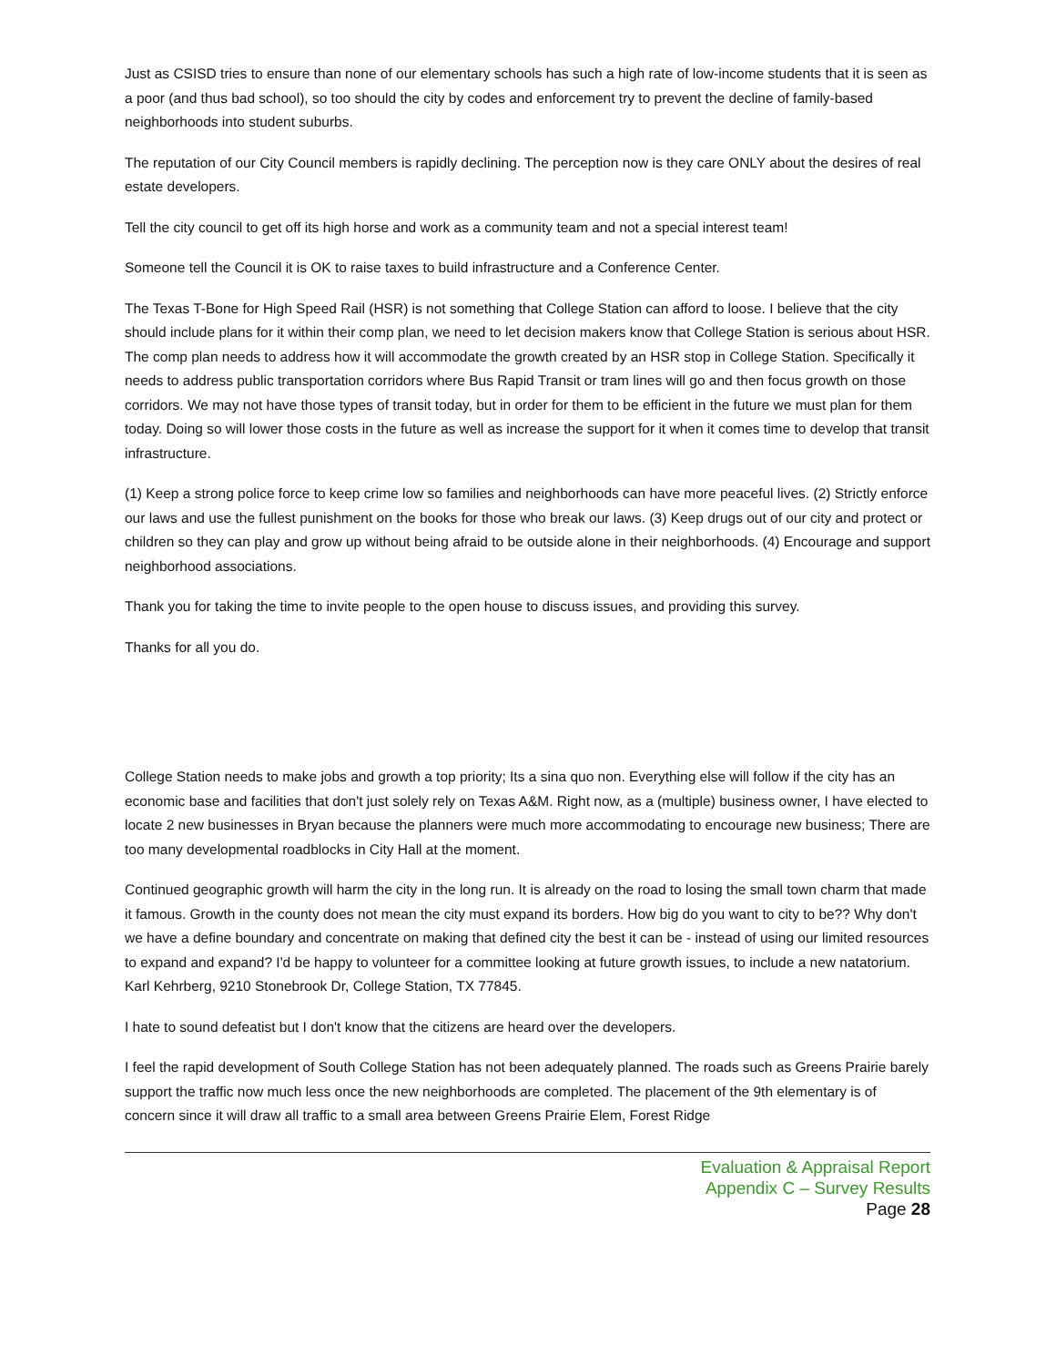Just as CSISD tries to ensure than none of our elementary schools has such a high rate of low-income students that it is seen as a poor (and thus bad school), so too should the city by codes and enforcement try to prevent the decline of family-based neighborhoods into student suburbs.
The reputation of our City Council members is rapidly declining. The perception now is they care ONLY about the desires of real estate developers.
Tell the city council to get off its high horse and work as a community team and not a special interest team!
Someone tell the Council it is OK to raise taxes to build infrastructure and a Conference Center.
The Texas T-Bone for High Speed Rail (HSR) is not something that College Station can afford to loose. I believe that the city should include plans for it within their comp plan, we need to let decision makers know that College Station is serious about HSR. The comp plan needs to address how it will accommodate the growth created by an HSR stop in College Station. Specifically it needs to address public transportation corridors where Bus Rapid Transit or tram lines will go and then focus growth on those corridors. We may not have those types of transit today, but in order for them to be efficient in the future we must plan for them today. Doing so will lower those costs in the future as well as increase the support for it when it comes time to develop that transit infrastructure.
(1) Keep a strong police force to keep crime low so families and neighborhoods can have more peaceful lives. (2) Strictly enforce our laws and use the fullest punishment on the books for those who break our laws. (3) Keep drugs out of our city and protect or children so they can play and grow up without being afraid to be outside alone in their neighborhoods. (4) Encourage and support neighborhood associations.
Thank you for taking the time to invite people to the open house to discuss issues, and providing this survey.
Thanks for all you do.
College Station needs to make jobs and growth a top priority; Its a sina quo non. Everything else will follow if the city has an economic base and facilities that don't just solely rely on Texas A&M. Right now, as a (multiple) business owner, I have elected to locate 2 new businesses in Bryan because the planners were much more accommodating to encourage new business; There are too many developmental roadblocks in City Hall at the moment.
Continued geographic growth will harm the city in the long run. It is already on the road to losing the small town charm that made it famous. Growth in the county does not mean the city must expand its borders. How big do you want to city to be?? Why don't we have a define boundary and concentrate on making that defined city the best it can be - instead of using our limited resources to expand and expand? I'd be happy to volunteer for a committee looking at future growth issues, to include a new natatorium. Karl Kehrberg, 9210 Stonebrook Dr, College Station, TX 77845.
I hate to sound defeatist but I don't know that the citizens are heard over the developers.
I feel the rapid development of South College Station has not been adequately planned. The roads such as Greens Prairie barely support the traffic now much less once the new neighborhoods are completed. The placement of the 9th elementary is of concern since it will draw all traffic to a small area between Greens Prairie Elem, Forest Ridge
Evaluation & Appraisal Report
Appendix C – Survey Results
Page 28